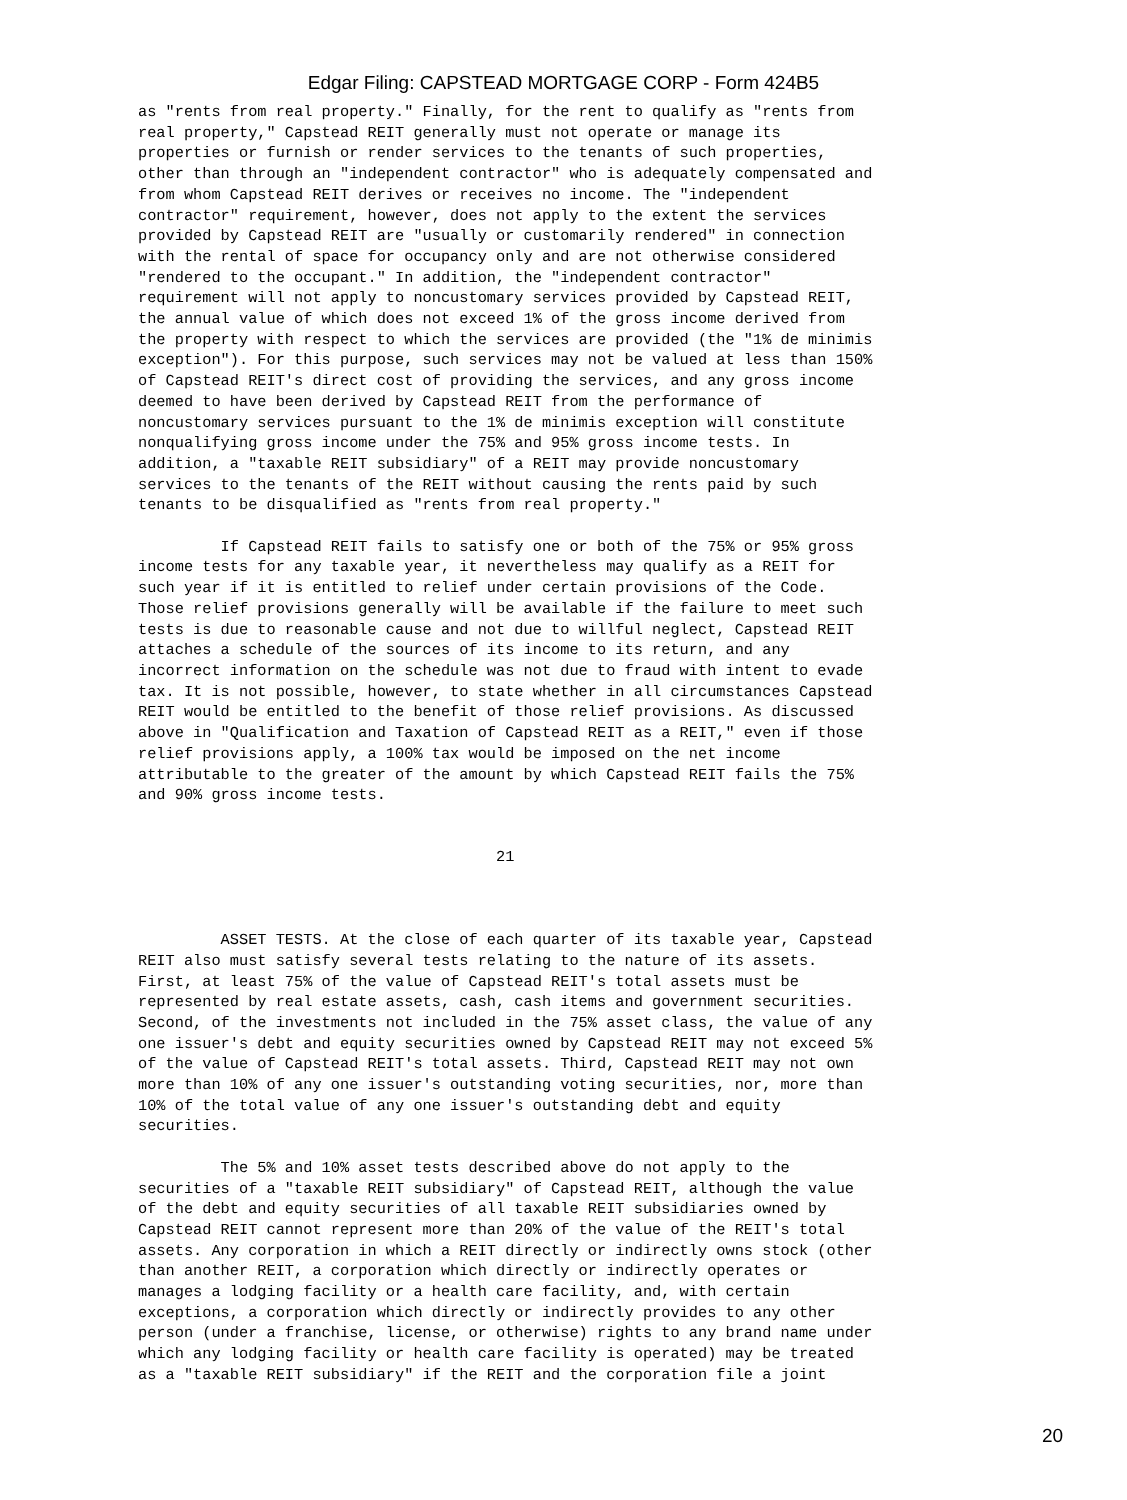Edgar Filing: CAPSTEAD MORTGAGE CORP - Form 424B5
as "rents from real property." Finally, for the rent to qualify as "rents from
real property," Capstead REIT generally must not operate or manage its
properties or furnish or render services to the tenants of such properties,
other than through an "independent contractor" who is adequately compensated and
from whom Capstead REIT derives or receives no income. The "independent
contractor" requirement, however, does not apply to the extent the services
provided by Capstead REIT are "usually or customarily rendered" in connection
with the rental of space for occupancy only and are not otherwise considered
"rendered to the occupant." In addition, the "independent contractor"
requirement will not apply to noncustomary services provided by Capstead REIT,
the annual value of which does not exceed 1% of the gross income derived from
the property with respect to which the services are provided (the "1% de minimis
exception"). For this purpose, such services may not be valued at less than 150%
of Capstead REIT's direct cost of providing the services, and any gross income
deemed to have been derived by Capstead REIT from the performance of
noncustomary services pursuant to the 1% de minimis exception will constitute
nonqualifying gross income under the 75% and 95% gross income tests. In
addition, a "taxable REIT subsidiary" of a REIT may provide noncustomary
services to the tenants of the REIT without causing the rents paid by such
tenants to be disqualified as "rents from real property."

         If Capstead REIT fails to satisfy one or both of the 75% or 95% gross
income tests for any taxable year, it nevertheless may qualify as a REIT for
such year if it is entitled to relief under certain provisions of the Code.
Those relief provisions generally will be available if the failure to meet such
tests is due to reasonable cause and not due to willful neglect, Capstead REIT
attaches a schedule of the sources of its income to its return, and any
incorrect information on the schedule was not due to fraud with intent to evade
tax. It is not possible, however, to state whether in all circumstances Capstead
REIT would be entitled to the benefit of those relief provisions. As discussed
above in "Qualification and Taxation of Capstead REIT as a REIT," even if those
relief provisions apply, a 100% tax would be imposed on the net income
attributable to the greater of the amount by which Capstead REIT fails the 75%
and 90% gross income tests.


                                       21



         ASSET TESTS. At the close of each quarter of its taxable year, Capstead
REIT also must satisfy several tests relating to the nature of its assets.
First, at least 75% of the value of Capstead REIT's total assets must be
represented by real estate assets, cash, cash items and government securities.
Second, of the investments not included in the 75% asset class, the value of any
one issuer's debt and equity securities owned by Capstead REIT may not exceed 5%
of the value of Capstead REIT's total assets. Third, Capstead REIT may not own
more than 10% of any one issuer's outstanding voting securities, nor, more than
10% of the total value of any one issuer's outstanding debt and equity
securities.

         The 5% and 10% asset tests described above do not apply to the
securities of a "taxable REIT subsidiary" of Capstead REIT, although the value
of the debt and equity securities of all taxable REIT subsidiaries owned by
Capstead REIT cannot represent more than 20% of the value of the REIT's total
assets. Any corporation in which a REIT directly or indirectly owns stock (other
than another REIT, a corporation which directly or indirectly operates or
manages a lodging facility or a health care facility, and, with certain
exceptions, a corporation which directly or indirectly provides to any other
person (under a franchise, license, or otherwise) rights to any brand name under
which any lodging facility or health care facility is operated) may be treated
as a "taxable REIT subsidiary" if the REIT and the corporation file a joint
20